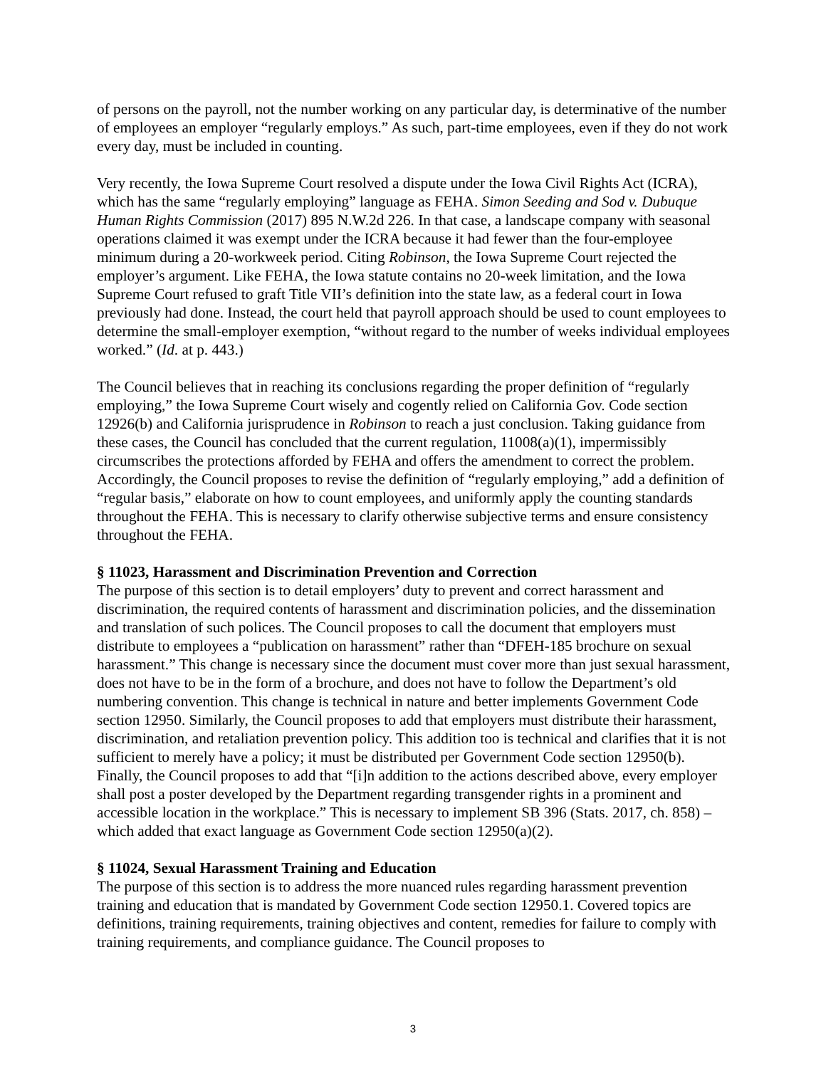of persons on the payroll, not the number working on any particular day, is determinative of the number of employees an employer “regularly employs.” As such, part-time employees, even if they do not work every day, must be included in counting.
Very recently, the Iowa Supreme Court resolved a dispute under the Iowa Civil Rights Act (ICRA), which has the same “regularly employing” language as FEHA. Simon Seeding and Sod v. Dubuque Human Rights Commission (2017) 895 N.W.2d 226. In that case, a landscape company with seasonal operations claimed it was exempt under the ICRA because it had fewer than the four-employee minimum during a 20-workweek period. Citing Robinson, the Iowa Supreme Court rejected the employer’s argument. Like FEHA, the Iowa statute contains no 20-week limitation, and the Iowa Supreme Court refused to graft Title VII’s definition into the state law, as a federal court in Iowa previously had done. Instead, the court held that payroll approach should be used to count employees to determine the small-employer exemption, “without regard to the number of weeks individual employees worked.” (Id. at p. 443.)
The Council believes that in reaching its conclusions regarding the proper definition of “regularly employing,” the Iowa Supreme Court wisely and cogently relied on California Gov. Code section 12926(b) and California jurisprudence in Robinson to reach a just conclusion. Taking guidance from these cases, the Council has concluded that the current regulation, 11008(a)(1), impermissibly circumscribes the protections afforded by FEHA and offers the amendment to correct the problem. Accordingly, the Council proposes to revise the definition of “regularly employing,” add a definition of “regular basis,” elaborate on how to count employees, and uniformly apply the counting standards throughout the FEHA. This is necessary to clarify otherwise subjective terms and ensure consistency throughout the FEHA.
§ 11023, Harassment and Discrimination Prevention and Correction
The purpose of this section is to detail employers’ duty to prevent and correct harassment and discrimination, the required contents of harassment and discrimination policies, and the dissemination and translation of such polices. The Council proposes to call the document that employers must distribute to employees a “publication on harassment” rather than “DFEH-185 brochure on sexual harassment.” This change is necessary since the document must cover more than just sexual harassment, does not have to be in the form of a brochure, and does not have to follow the Department’s old numbering convention. This change is technical in nature and better implements Government Code section 12950. Similarly, the Council proposes to add that employers must distribute their harassment, discrimination, and retaliation prevention policy. This addition too is technical and clarifies that it is not sufficient to merely have a policy; it must be distributed per Government Code section 12950(b). Finally, the Council proposes to add that “[i]n addition to the actions described above, every employer shall post a poster developed by the Department regarding transgender rights in a prominent and accessible location in the workplace.” This is necessary to implement SB 396 (Stats. 2017, ch. 858) – which added that exact language as Government Code section 12950(a)(2).
§ 11024, Sexual Harassment Training and Education
The purpose of this section is to address the more nuanced rules regarding harassment prevention training and education that is mandated by Government Code section 12950.1. Covered topics are definitions, training requirements, training objectives and content, remedies for failure to comply with training requirements, and compliance guidance. The Council proposes to
3